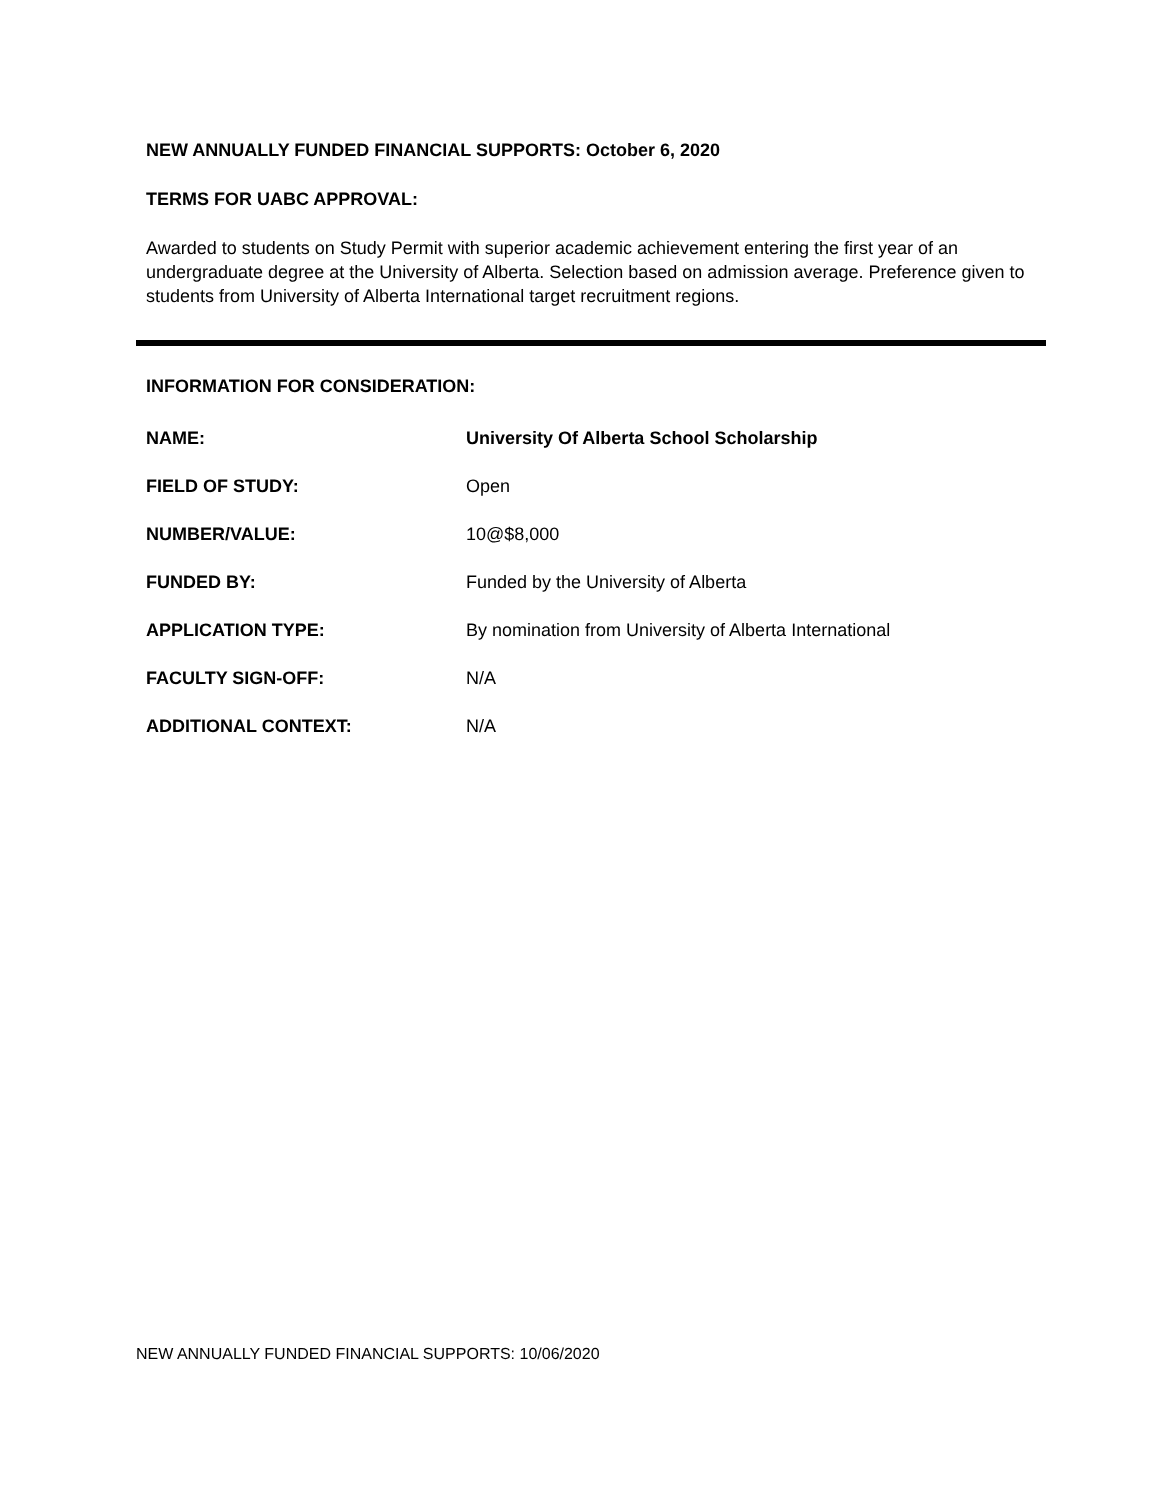NEW ANNUALLY FUNDED FINANCIAL SUPPORTS: October 6, 2020
TERMS FOR UABC APPROVAL:
Awarded to students on Study Permit with superior academic achievement entering the first year of an undergraduate degree at the University of Alberta. Selection based on admission average. Preference given to students from University of Alberta International target recruitment regions.
INFORMATION FOR CONSIDERATION:
NAME: University Of Alberta School Scholarship
FIELD OF STUDY: Open
NUMBER/VALUE: 10@$8,000
FUNDED BY: Funded by the University of Alberta
APPLICATION TYPE: By nomination from University of Alberta International
FACULTY SIGN-OFF: N/A
ADDITIONAL CONTEXT: N/A
NEW ANNUALLY FUNDED FINANCIAL SUPPORTS: 10/06/2020